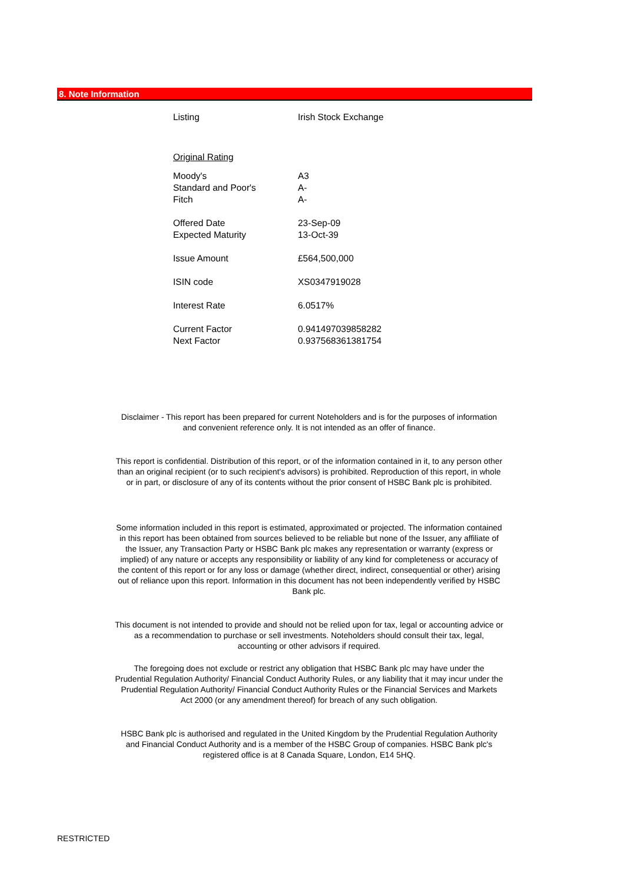8. Note Information
| Listing | Irish Stock Exchange |
| Original Rating | |
| Moody's | A3 |
| Standard and Poor's | A- |
| Fitch | A- |
| Offered Date | 23-Sep-09 |
| Expected Maturity | 13-Oct-39 |
| Issue Amount | £564,500,000 |
| ISIN code | XS0347919028 |
| Interest Rate | 6.0517% |
| Current Factor | 0.941497039858282 |
| Next Factor | 0.937568361381754 |
Disclaimer - This report has been prepared for current Noteholders and is for the purposes of information and convenient reference only. It is not intended as an offer of finance.
This report is confidential. Distribution of this report, or of the information contained in it, to any person other than an original recipient (or to such recipient's advisors) is prohibited. Reproduction of this report, in whole or in part, or disclosure of any of its contents without the prior consent of HSBC Bank plc is prohibited.
Some information included in this report is estimated, approximated or projected. The information contained in this report has been obtained from sources believed to be reliable but none of the Issuer, any affiliate of the Issuer, any Transaction Party or HSBC Bank plc makes any representation or warranty (express or implied) of any nature or accepts any responsibility or liability of any kind for completeness or accuracy of the content of this report or for any loss or damage (whether direct, indirect, consequential or other) arising out of reliance upon this report. Information in this document has not been independently verified by HSBC Bank plc.
This document is not intended to provide and should not be relied upon for tax, legal or accounting advice or as a recommendation to purchase or sell investments. Noteholders should consult their tax, legal, accounting or other advisors if required.
The foregoing does not exclude or restrict any obligation that HSBC Bank plc may have under the Prudential Regulation Authority/ Financial Conduct Authority Rules, or any liability that it may incur under the Prudential Regulation Authority/ Financial Conduct Authority Rules or the Financial Services and Markets Act 2000 (or any amendment thereof) for breach of any such obligation.
HSBC Bank plc is authorised and regulated in the United Kingdom by the Prudential Regulation Authority and Financial Conduct Authority and is a member of the HSBC Group of companies. HSBC Bank plc's registered office is at 8 Canada Square, London, E14 5HQ.
RESTRICTED